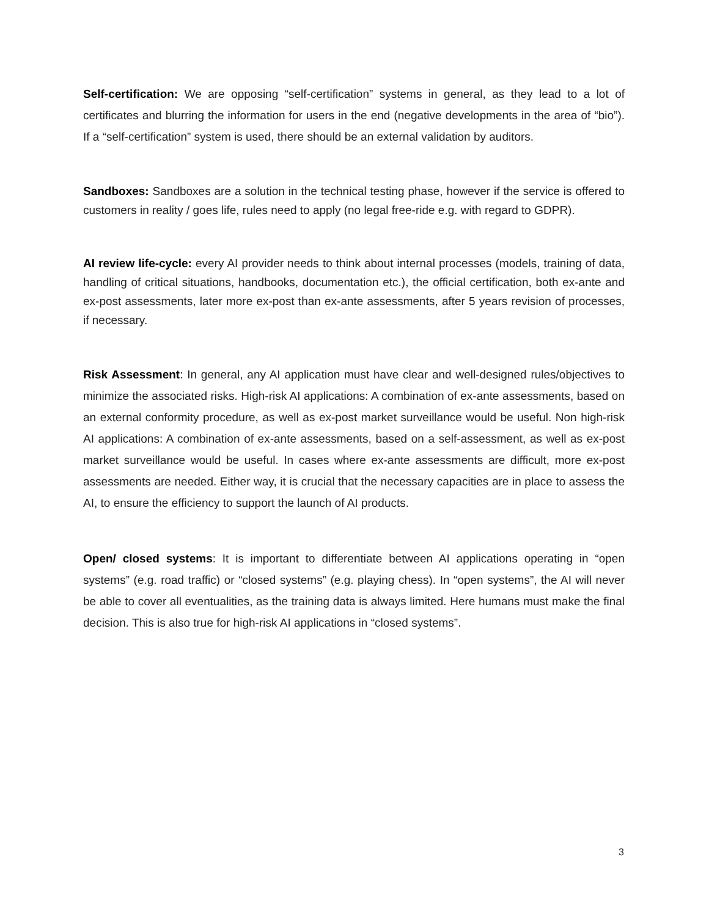Self-certification: We are opposing “self-certification” systems in general, as they lead to a lot of certificates and blurring the information for users in the end (negative developments in the area of “bio”). If a “self-certification” system is used, there should be an external validation by auditors.
Sandboxes: Sandboxes are a solution in the technical testing phase, however if the service is offered to customers in reality / goes life, rules need to apply (no legal free-ride e.g. with regard to GDPR).
AI review life-cycle: every AI provider needs to think about internal processes (models, training of data, handling of critical situations, handbooks, documentation etc.), the official certification, both ex-ante and ex-post assessments, later more ex-post than ex-ante assessments, after 5 years revision of processes, if necessary.
Risk Assessment: In general, any AI application must have clear and well-designed rules/objectives to minimize the associated risks. High-risk AI applications: A combination of ex-ante assessments, based on an external conformity procedure, as well as ex-post market surveillance would be useful. Non high-risk AI applications: A combination of ex-ante assessments, based on a self-assessment, as well as ex-post market surveillance would be useful. In cases where ex-ante assessments are difficult, more ex-post assessments are needed. Either way, it is crucial that the necessary capacities are in place to assess the AI, to ensure the efficiency to support the launch of AI products.
Open/ closed systems: It is important to differentiate between AI applications operating in “open systems” (e.g. road traffic) or “closed systems” (e.g. playing chess). In “open systems”, the AI will never be able to cover all eventualities, as the training data is always limited. Here humans must make the final decision. This is also true for high-risk AI applications in “closed systems”.
3